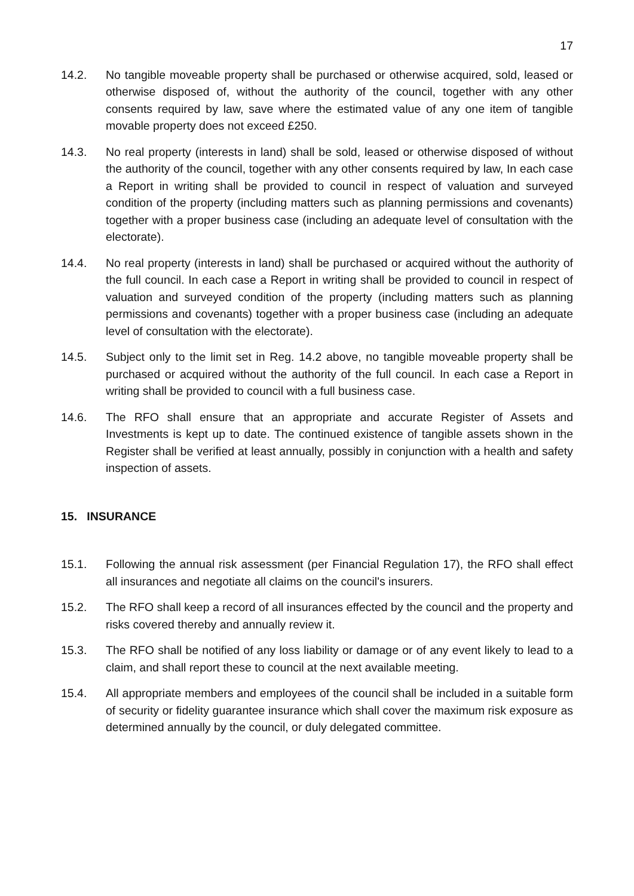17
14.2. No tangible moveable property shall be purchased or otherwise acquired, sold, leased or otherwise disposed of, without the authority of the council, together with any other consents required by law, save where the estimated value of any one item of tangible movable property does not exceed £250.
14.3. No real property (interests in land) shall be sold, leased or otherwise disposed of without the authority of the council, together with any other consents required by law, In each case a Report in writing shall be provided to council in respect of valuation and surveyed condition of the property (including matters such as planning permissions and covenants) together with a proper business case (including an adequate level of consultation with the electorate).
14.4. No real property (interests in land) shall be purchased or acquired without the authority of the full council. In each case a Report in writing shall be provided to council in respect of valuation and surveyed condition of the property (including matters such as planning permissions and covenants) together with a proper business case (including an adequate level of consultation with the electorate).
14.5. Subject only to the limit set in Reg. 14.2 above, no tangible moveable property shall be purchased or acquired without the authority of the full council. In each case a Report in writing shall be provided to council with a full business case.
14.6. The RFO shall ensure that an appropriate and accurate Register of Assets and Investments is kept up to date. The continued existence of tangible assets shown in the Register shall be verified at least annually, possibly in conjunction with a health and safety inspection of assets.
15. INSURANCE
15.1. Following the annual risk assessment (per Financial Regulation 17), the RFO shall effect all insurances and negotiate all claims on the council's insurers.
15.2. The RFO shall keep a record of all insurances effected by the council and the property and risks covered thereby and annually review it.
15.3. The RFO shall be notified of any loss liability or damage or of any event likely to lead to a claim, and shall report these to council at the next available meeting.
15.4. All appropriate members and employees of the council shall be included in a suitable form of security or fidelity guarantee insurance which shall cover the maximum risk exposure as determined annually by the council, or duly delegated committee.